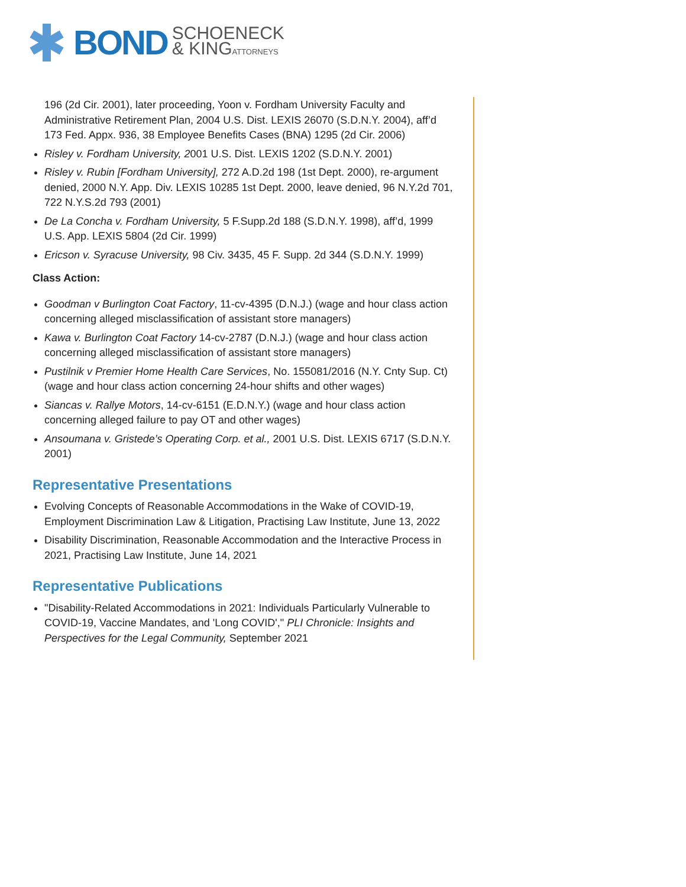BOND
SCHOENECK
& KINGATTORNEYS
196 (2d Cir. 2001), later proceeding, Yoon v. Fordham University Faculty and Administrative Retirement Plan, 2004 U.S. Dist. LEXIS 26070 (S.D.N.Y. 2004), aff’d 173 Fed. Appx. 936, 38 Employee Benefits Cases (BNA) 1295 (2d Cir. 2006)
Risley v. Fordham University, 2001 U.S. Dist. LEXIS 1202 (S.D.N.Y. 2001)
Risley v. Rubin [Fordham University], 272 A.D.2d 198 (1st Dept. 2000), re-argument denied, 2000 N.Y. App. Div. LEXIS 10285 1st Dept. 2000, leave denied, 96 N.Y.2d 701, 722 N.Y.S.2d 793 (2001)
De La Concha v. Fordham University, 5 F.Supp.2d 188 (S.D.N.Y. 1998), aff’d, 1999 U.S. App. LEXIS 5804 (2d Cir. 1999)
Ericson v. Syracuse University, 98 Civ. 3435, 45 F. Supp. 2d 344 (S.D.N.Y. 1999)
Class Action:
Goodman v Burlington Coat Factory, 11-cv-4395 (D.N.J.) (wage and hour class action concerning alleged misclassification of assistant store managers)
Kawa v. Burlington Coat Factory 14-cv-2787 (D.N.J.) (wage and hour class action concerning alleged misclassification of assistant store managers)
Pustilnik v Premier Home Health Care Services, No. 155081/2016 (N.Y. Cnty Sup. Ct) (wage and hour class action concerning 24-hour shifts and other wages)
Siancas v. Rallye Motors, 14-cv-6151 (E.D.N.Y.) (wage and hour class action concerning alleged failure to pay OT and other wages)
Ansoumana v. Gristede’s Operating Corp. et al., 2001 U.S. Dist. LEXIS 6717 (S.D.N.Y. 2001)
Representative Presentations
Evolving Concepts of Reasonable Accommodations in the Wake of COVID-19, Employment Discrimination Law & Litigation, Practising Law Institute, June 13, 2022
Disability Discrimination, Reasonable Accommodation and the Interactive Process in 2021, Practising Law Institute, June 14, 2021
Representative Publications
"Disability-Related Accommodations in 2021: Individuals Particularly Vulnerable to COVID-19, Vaccine Mandates, and 'Long COVID'," PLI Chronicle: Insights and Perspectives for the Legal Community, September 2021